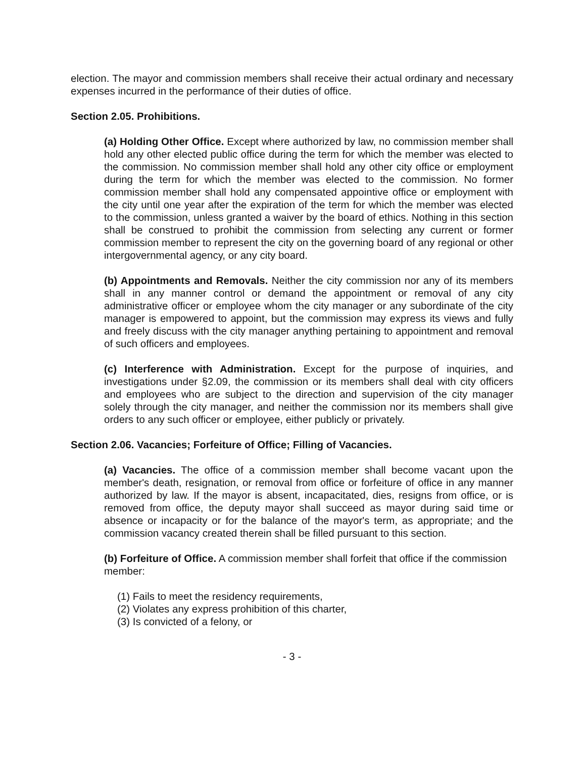election. The mayor and commission members shall receive their actual ordinary and necessary expenses incurred in the performance of their duties of office.
Section 2.05. Prohibitions.
(a) Holding Other Office. Except where authorized by law, no commission member shall hold any other elected public office during the term for which the member was elected to the commission. No commission member shall hold any other city office or employment during the term for which the member was elected to the commission. No former commission member shall hold any compensated appointive office or employment with the city until one year after the expiration of the term for which the member was elected to the commission, unless granted a waiver by the board of ethics. Nothing in this section shall be construed to prohibit the commission from selecting any current or former commission member to represent the city on the governing board of any regional or other intergovernmental agency, or any city board.
(b) Appointments and Removals. Neither the city commission nor any of its members shall in any manner control or demand the appointment or removal of any city administrative officer or employee whom the city manager or any subordinate of the city manager is empowered to appoint, but the commission may express its views and fully and freely discuss with the city manager anything pertaining to appointment and removal of such officers and employees.
(c) Interference with Administration. Except for the purpose of inquiries, and investigations under §2.09, the commission or its members shall deal with city officers and employees who are subject to the direction and supervision of the city manager solely through the city manager, and neither the commission nor its members shall give orders to any such officer or employee, either publicly or privately.
Section 2.06. Vacancies; Forfeiture of Office; Filling of Vacancies.
(a) Vacancies. The office of a commission member shall become vacant upon the member's death, resignation, or removal from office or forfeiture of office in any manner authorized by law. If the mayor is absent, incapacitated, dies, resigns from office, or is removed from office, the deputy mayor shall succeed as mayor during said time or absence or incapacity or for the balance of the mayor's term, as appropriate; and the commission vacancy created therein shall be filled pursuant to this section.
(b) Forfeiture of Office. A commission member shall forfeit that office if the commission member:
(1) Fails to meet the residency requirements,
(2) Violates any express prohibition of this charter,
(3) Is convicted of a felony, or
- 3 -